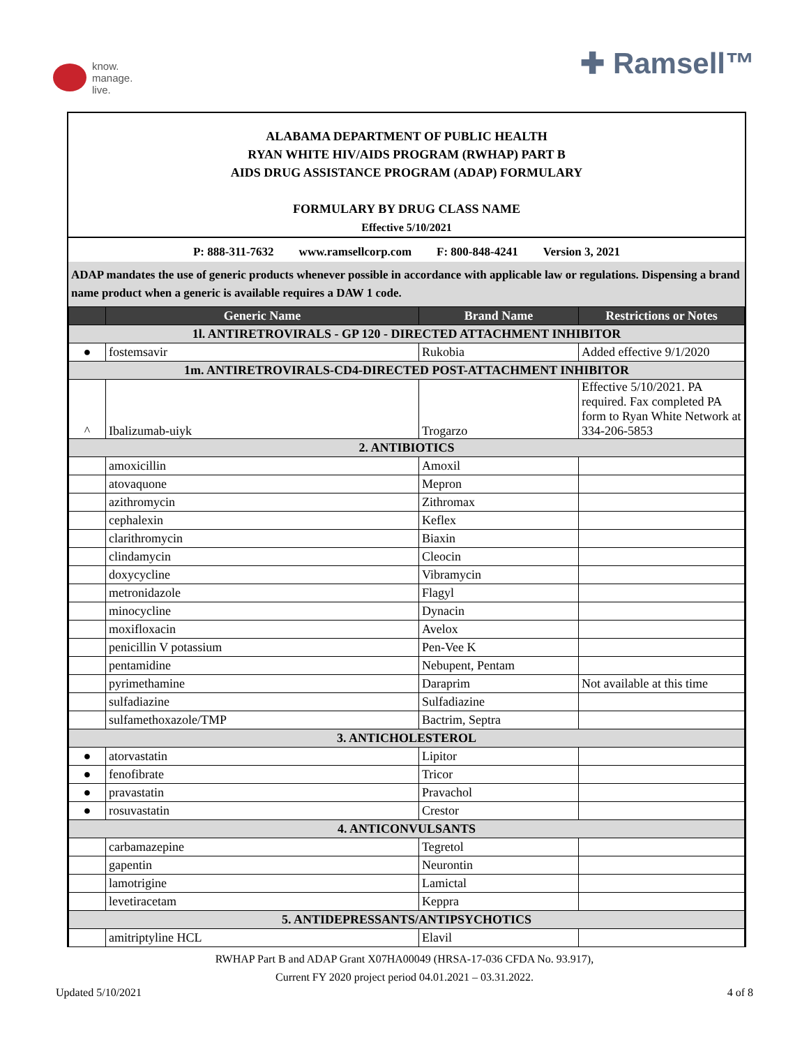know.
manage.
live.
✚ Ramsell™
ALABAMA DEPARTMENT OF PUBLIC HEALTH
RYAN WHITE HIV/AIDS PROGRAM (RWHAP) PART B
AIDS DRUG ASSISTANCE PROGRAM (ADAP) FORMULARY
FORMULARY BY DRUG CLASS NAME
Effective 5/10/2021
P: 888-311-7632 www.ramsellcorp.com F: 800-848-4241 Version 3, 2021
ADAP mandates the use of generic products whenever possible in accordance with applicable law or regulations. Dispensing a brand name product when a generic is available requires a DAW 1 code.
| | Generic Name | Brand Name | Restrictions or Notes |
| --- | --- | --- | --- |
| 1l. ANTIRETROVIRALS - GP 120 - DIRECTED ATTACHMENT INHIBITOR | | | |
| ● | fostemsavir | Rukobia | Added effective 9/1/2020 |
| 1m. ANTIRETROVIRALS-CD4-DIRECTED POST-ATTACHMENT INHIBITOR | | | |
| ^ | Ibalizumab-uiyk | Trogarzo | Effective 5/10/2021. PA required. Fax completed PA form to Ryan White Network at 334-206-5853 |
| 2. ANTIBIOTICS | | | |
| | amoxicillin | Amoxil | |
| | atovaquone | Mepron | |
| | azithromycin | Zithromax | |
| | cephalexin | Keflex | |
| | clarithromycin | Biaxin | |
| | clindamycin | Cleocin | |
| | doxycycline | Vibramycin | |
| | metronidazole | Flagyl | |
| | minocycline | Dynacin | |
| | moxifloxacin | Avelox | |
| | penicillin V potassium | Pen-Vee K | |
| | pentamidine | Nebupent, Pentam | |
| | pyrimethamine | Daraprim | Not available at this time |
| | sulfadiazine | Sulfadiazine | |
| | sulfamethoxazole/TMP | Bactrim, Septra | |
| 3. ANTICHOLESTEROL | | | |
| ● | atorvastatin | Lipitor | |
| ● | fenofibrate | Tricor | |
| ● | pravastatin | Pravachol | |
| ● | rosuvastatin | Crestor | |
| 4. ANTICONVULSANTS | | | |
| | carbamazepine | Tegretol | |
| | gapentin | Neurontin | |
| | lamotrigine | Lamictal | |
| | levetiracetam | Keppra | |
| 5. ANTIDEPRESSANTS/ANTIPSYCHOTICS | | | |
| | amitriptyline HCL | Elavil | |
RWHAP Part B and ADAP Grant X07HA00049 (HRSA-17-036 CFDA No. 93.917),
Current FY 2020 project period 04.01.2021 – 03.31.2022.
Updated 5/10/2021 4 of 8